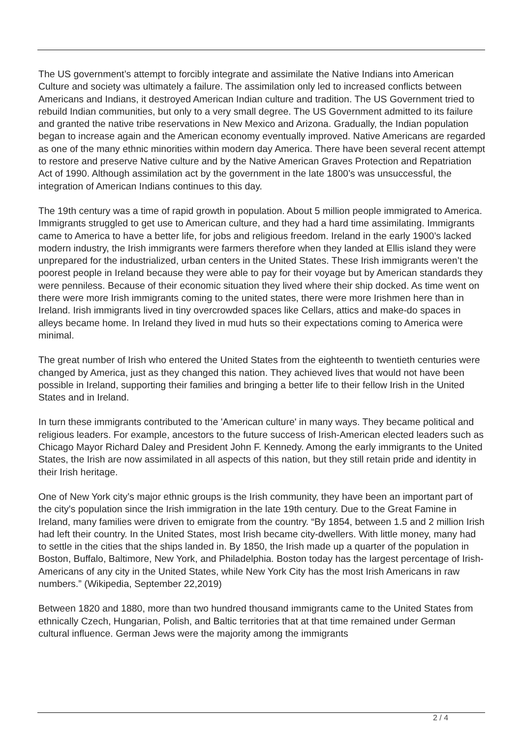The US government’s attempt to forcibly integrate and assimilate the Native Indians into American Culture and society was ultimately a failure. The assimilation only led to increased conflicts between Americans and Indians, it destroyed American Indian culture and tradition. The US Government tried to rebuild Indian communities, but only to a very small degree. The US Government admitted to its failure and granted the native tribe reservations in New Mexico and Arizona. Gradually, the Indian population began to increase again and the American economy eventually improved. Native Americans are regarded as one of the many ethnic minorities within modern day America. There have been several recent attempt to restore and preserve Native culture and by the Native American Graves Protection and Repatriation Act of 1990. Although assimilation act by the government in the late 1800’s was unsuccessful, the integration of American Indians continues to this day.
The 19th century was a time of rapid growth in population. About 5 million people immigrated to America. Immigrants struggled to get use to American culture, and they had a hard time assimilating. Immigrants came to America to have a better life, for jobs and religious freedom. Ireland in the early 1900’s lacked modern industry, the Irish immigrants were farmers therefore when they landed at Ellis island they were unprepared for the industrialized, urban centers in the United States. These Irish immigrants weren’t the poorest people in Ireland because they were able to pay for their voyage but by American standards they were penniless. Because of their economic situation they lived where their ship docked. As time went on there were more Irish immigrants coming to the united states, there were more Irishmen here than in Ireland. Irish immigrants lived in tiny overcrowded spaces like Cellars, attics and make-do spaces in alleys became home. In Ireland they lived in mud huts so their expectations coming to America were minimal.
The great number of Irish who entered the United States from the eighteenth to twentieth centuries were changed by America, just as they changed this nation. They achieved lives that would not have been possible in Ireland, supporting their families and bringing a better life to their fellow Irish in the United States and in Ireland.
In turn these immigrants contributed to the 'American culture' in many ways. They became political and religious leaders. For example, ancestors to the future success of Irish-American elected leaders such as Chicago Mayor Richard Daley and President John F. Kennedy. Among the early immigrants to the United States, the Irish are now assimilated in all aspects of this nation, but they still retain pride and identity in their Irish heritage.
One of New York city’s major ethnic groups is the Irish community, they have been an important part of the city's population since the Irish immigration in the late 19th century. Due to the Great Famine in Ireland, many families were driven to emigrate from the country. “By 1854, between 1.5 and 2 million Irish had left their country. In the United States, most Irish became city-dwellers. With little money, many had to settle in the cities that the ships landed in. By 1850, the Irish made up a quarter of the population in Boston, Buffalo, Baltimore, New York, and Philadelphia. Boston today has the largest percentage of Irish-Americans of any city in the United States, while New York City has the most Irish Americans in raw numbers.” (Wikipedia, September 22,2019)
Between 1820 and 1880, more than two hundred thousand immigrants came to the United States from ethnically Czech, Hungarian, Polish, and Baltic territories that at that time remained under German cultural influence. German Jews were the majority among the immigrants
2 / 4